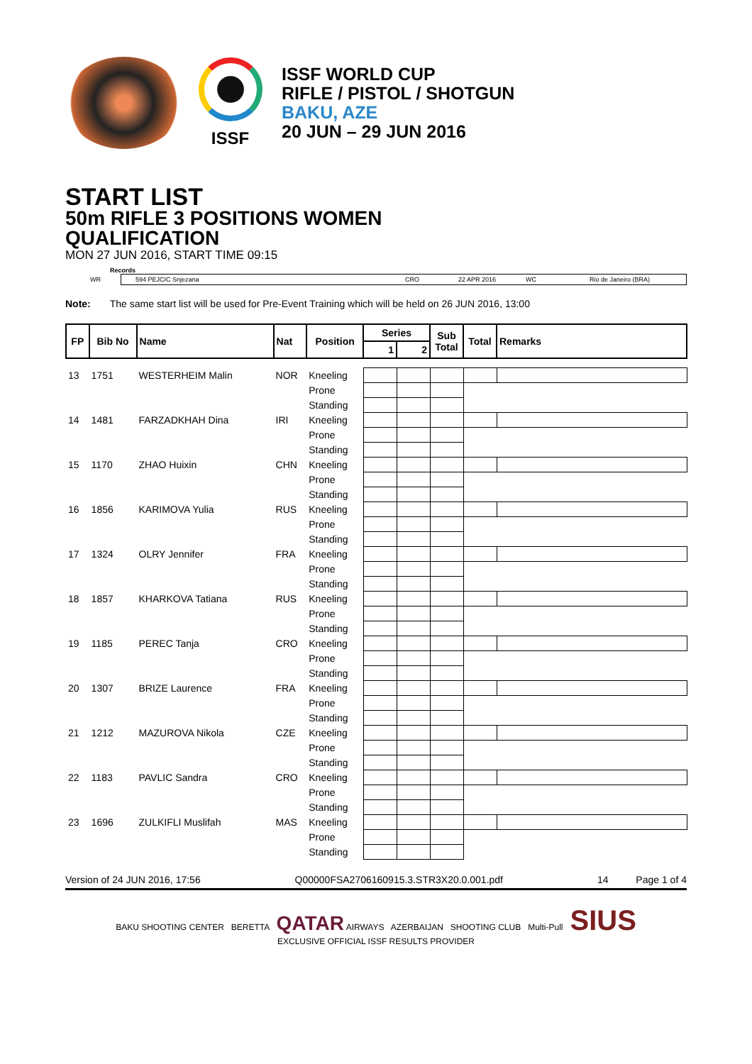ISSF
ISSF WORLD CUP
RIFLE / PISTOL / SHOTGUN
BAKU, AZE
20 JUN – 29 JUN 2016
START LIST
50m RIFLE 3 POSITIONS WOMEN
QUALIFICATION
MON 27 JUN 2016, START TIME 09:15
Records
WR
594 PEJCIC Snjezana CRO 22 APR 2016 WC Rio de Janeiro (BRA)
Note: The same start list will be used for Pre-Event Training which will be held on 26 JUN 2016, 13:00
| FP | Bib No | Name | Nat | Position | Series | | Sub Total | Total | Remarks |
| --- | --- | --- | --- | --- | --- | --- | --- | --- | --- |
| | | | | | 1 | 2 | | | |
| 13 | 1751 | WESTERHEIM Malin | NOR | Kneeling | | | | | |
| | | | | Prone | | | | | |
| | | | | Standing | | | | | |
| 14 | 1481 | FARZADKHAH Dina | IRI | Kneeling | | | | | |
| | | | | Prone | | | | | |
| | | | | Standing | | | | | |
| 15 | 1170 | ZHAO Huixin | CHN | Kneeling | | | | | |
| | | | | Prone | | | | | |
| | | | | Standing | | | | | |
| 16 | 1856 | KARIMOVA Yulia | RUS | Kneeling | | | | | |
| | | | | Prone | | | | | |
| | | | | Standing | | | | | |
| 17 | 1324 | OLRY Jennifer | FRA | Kneeling | | | | | |
| | | | | Prone | | | | | |
| | | | | Standing | | | | | |
| 18 | 1857 | KHARKOVA Tatiana | RUS | Kneeling | | | | | |
| | | | | Prone | | | | | |
| | | | | Standing | | | | | |
| 19 | 1185 | PEREC Tanja | CRO | Kneeling | | | | | |
| | | | | Prone | | | | | |
| | | | | Standing | | | | | |
| 20 | 1307 | BRIZE Laurence | FRA | Kneeling | | | | | |
| | | | | Prone | | | | | |
| | | | | Standing | | | | | |
| 21 | 1212 | MAZUROVA Nikola | CZE | Kneeling | | | | | |
| | | | | Prone | | | | | |
| | | | | Standing | | | | | |
| 22 | 1183 | PAVLIC Sandra | CRO | Kneeling | | | | | |
| | | | | Prone | | | | | |
| | | | | Standing | | | | | |
| 23 | 1696 | ZULKIFLI Muslifah | MAS | Kneeling | | | | | |
| | | | | Prone | | | | | |
| | | | | Standing | | | | | |
Version of 24 JUN 2016, 17:56 Q00000FSA2706160915.3.STR3X20.0.001.pdf 14 Page 1 of 4
BAKU SHOOTING CENTER BERETTA QATAR AIRWAYS AZERBAIJAN SHOOTING CLUB Multi-Pull SIUS
EXCLUSIVE OFFICIAL ISSF RESULTS PROVIDER